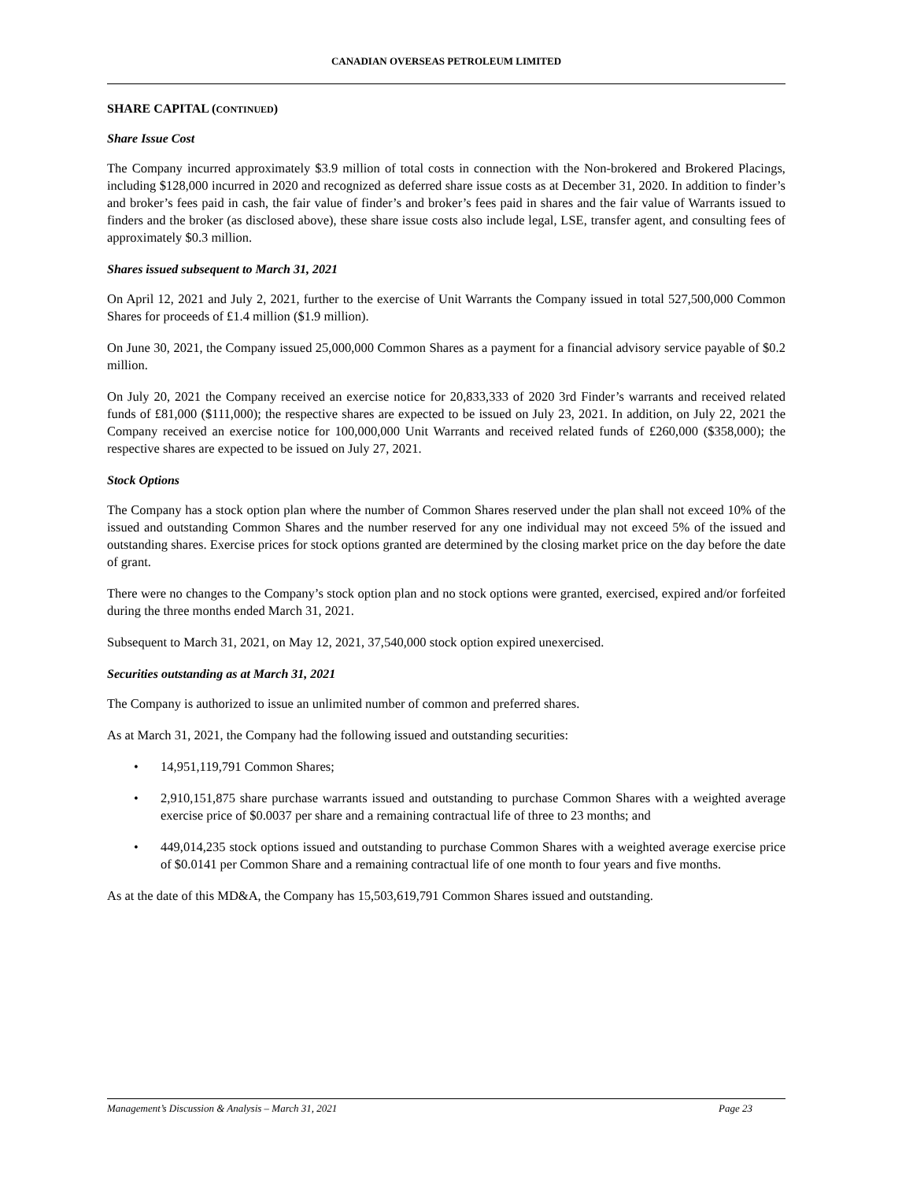CANADIAN OVERSEAS PETROLEUM LIMITED
SHARE CAPITAL (CONTINUED)
Share Issue Cost
The Company incurred approximately $3.9 million of total costs in connection with the Non-brokered and Brokered Placings, including $128,000 incurred in 2020 and recognized as deferred share issue costs as at December 31, 2020. In addition to finder’s and broker’s fees paid in cash, the fair value of finder’s and broker’s fees paid in shares and the fair value of Warrants issued to finders and the broker (as disclosed above), these share issue costs also include legal, LSE, transfer agent, and consulting fees of approximately $0.3 million.
Shares issued subsequent to March 31, 2021
On April 12, 2021 and July 2, 2021, further to the exercise of Unit Warrants the Company issued in total 527,500,000 Common Shares for proceeds of £1.4 million ($1.9 million).
On June 30, 2021, the Company issued 25,000,000 Common Shares as a payment for a financial advisory service payable of $0.2 million.
On July 20, 2021 the Company received an exercise notice for 20,833,333 of 2020 3rd Finder’s warrants and received related funds of £81,000 ($111,000); the respective shares are expected to be issued on July 23, 2021. In addition, on July 22, 2021 the Company received an exercise notice for 100,000,000 Unit Warrants and received related funds of £260,000 ($358,000); the respective shares are expected to be issued on July 27, 2021.
Stock Options
The Company has a stock option plan where the number of Common Shares reserved under the plan shall not exceed 10% of the issued and outstanding Common Shares and the number reserved for any one individual may not exceed 5% of the issued and outstanding shares. Exercise prices for stock options granted are determined by the closing market price on the day before the date of grant.
There were no changes to the Company’s stock option plan and no stock options were granted, exercised, expired and/or forfeited during the three months ended March 31, 2021.
Subsequent to March 31, 2021, on May 12, 2021, 37,540,000 stock option expired unexercised.
Securities outstanding as at March 31, 2021
The Company is authorized to issue an unlimited number of common and preferred shares.
As at March 31, 2021, the Company had the following issued and outstanding securities:
• 14,951,119,791 Common Shares;
• 2,910,151,875 share purchase warrants issued and outstanding to purchase Common Shares with a weighted average exercise price of $0.0037 per share and a remaining contractual life of three to 23 months; and
• 449,014,235 stock options issued and outstanding to purchase Common Shares with a weighted average exercise price of $0.0141 per Common Share and a remaining contractual life of one month to four years and five months.
As at the date of this MD&A, the Company has 15,503,619,791 Common Shares issued and outstanding.
Management’s Discussion & Analysis – March 31, 2021 Page 23